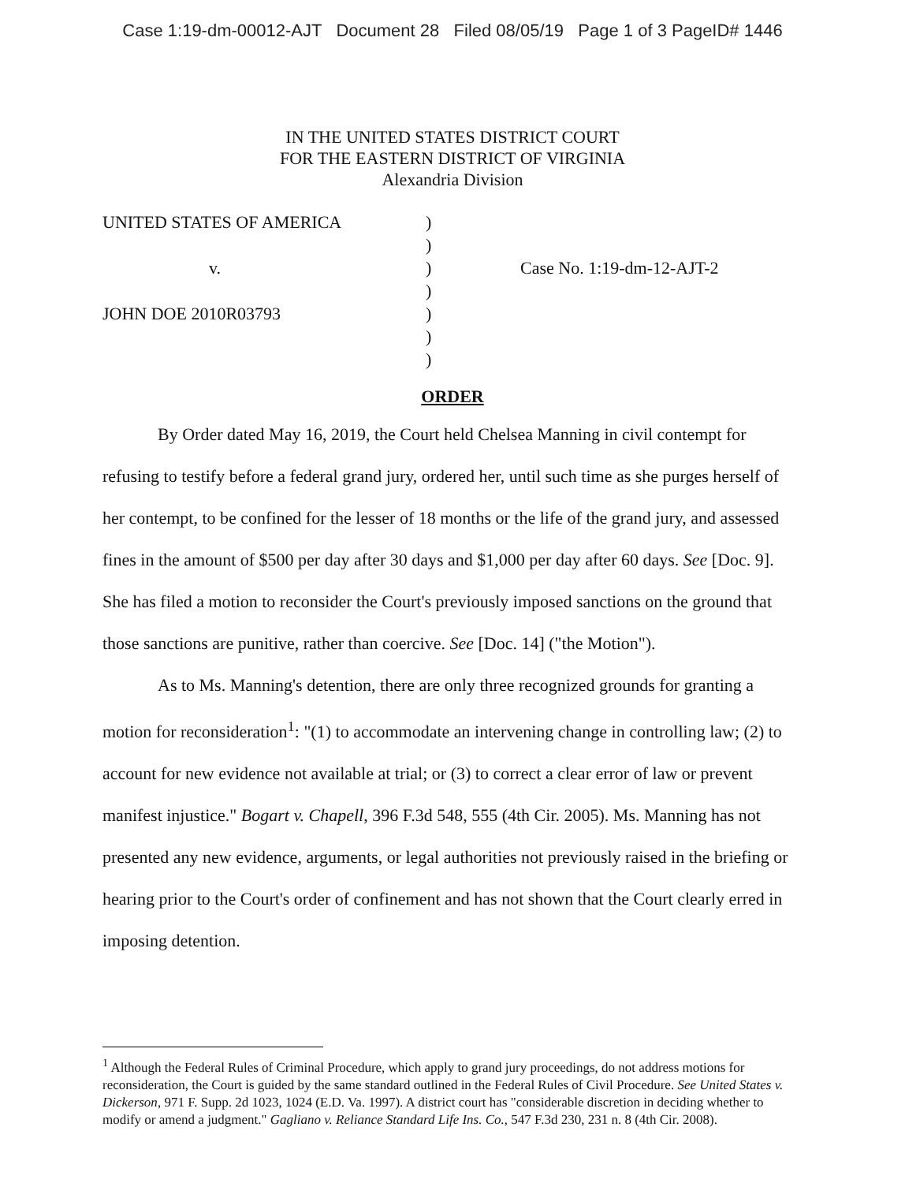Case 1:19-dm-00012-AJT Document 28 Filed 08/05/19 Page 1 of 3 PageID# 1446
IN THE UNITED STATES DISTRICT COURT
FOR THE EASTERN DISTRICT OF VIRGINIA
Alexandria Division
UNITED STATES OF AMERICA
v.
JOHN DOE 2010R03793
)
)
)
)
)
)
)
Case No. 1:19-dm-12-AJT-2
ORDER
By Order dated May 16, 2019, the Court held Chelsea Manning in civil contempt for refusing to testify before a federal grand jury, ordered her, until such time as she purges herself of her contempt, to be confined for the lesser of 18 months or the life of the grand jury, and assessed fines in the amount of $500 per day after 30 days and $1,000 per day after 60 days. See [Doc. 9]. She has filed a motion to reconsider the Court's previously imposed sanctions on the ground that those sanctions are punitive, rather than coercive. See [Doc. 14] ("the Motion").
As to Ms. Manning's detention, there are only three recognized grounds for granting a motion for reconsideration<sup>1</sup>: "(1) to accommodate an intervening change in controlling law; (2) to account for new evidence not available at trial; or (3) to correct a clear error of law or prevent manifest injustice." Bogart v. Chapell, 396 F.3d 548, 555 (4th Cir. 2005). Ms. Manning has not presented any new evidence, arguments, or legal authorities not previously raised in the briefing or hearing prior to the Court's order of confinement and has not shown that the Court clearly erred in imposing detention.
<sup>1</sup> Although the Federal Rules of Criminal Procedure, which apply to grand jury proceedings, do not address motions for reconsideration, the Court is guided by the same standard outlined in the Federal Rules of Civil Procedure. See United States v. Dickerson, 971 F. Supp. 2d 1023, 1024 (E.D. Va. 1997). A district court has "considerable discretion in deciding whether to modify or amend a judgment." Gagliano v. Reliance Standard Life Ins. Co., 547 F.3d 230, 231 n. 8 (4th Cir. 2008).